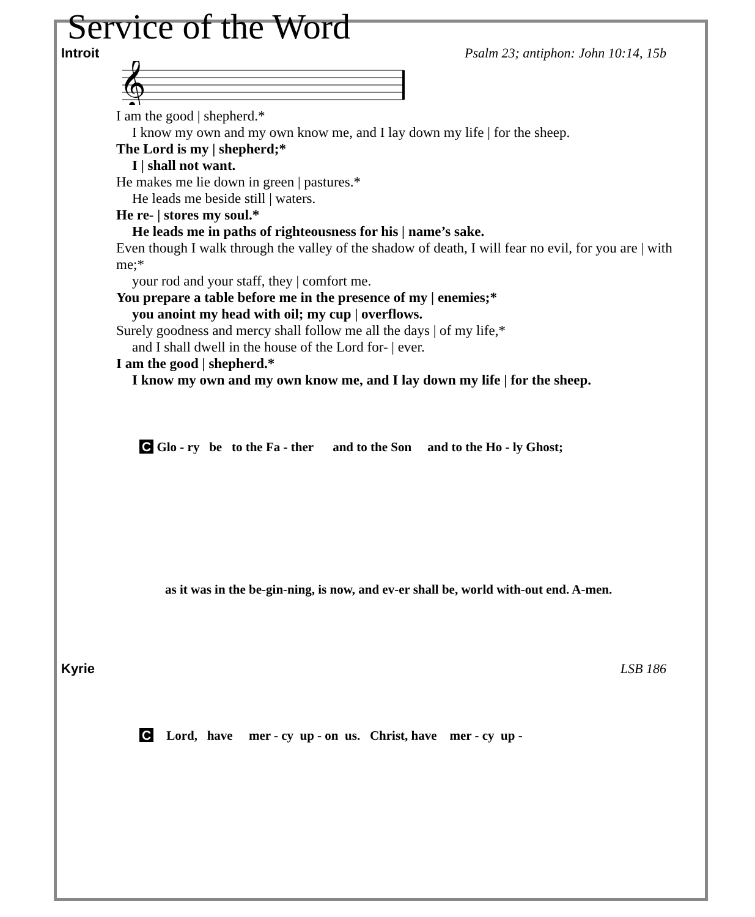Service of the Word
Introit Psalm 23; antiphon: John 10:14, 15b
𝄞
I am the good | shepherd.*
I know my own and my own know me, and I lay down my life | for the sheep.
The Lord is my | shepherd;*
I | shall not want.
He makes me lie down in green | pastures.*
He leads me beside still | waters.
He re- | stores my soul.*
He leads me in paths of righteousness for his | name’s sake.
Even though I walk through the valley of the shadow of death, I will fear no evil, for you are | with me;*
your rod and your staff, they | comfort me.
You prepare a table before me in the presence of my | enemies;*
you anoint my head with oil; my cup | overflows.
Surely goodness and mercy shall follow me all the days | of my life,*
and I shall dwell in the house of the Lord for- | ever.
I am the good | shepherd.*
I know my own and my own know me, and I lay down my life | for the sheep.
C Glo - ry be to the Fa - ther and to the Son and to the Ho - ly Ghost;
as it was in the be-gin-ning, is now, and ev-er shall be, world with-out end. A-men.
Kyrie LSB 186
C Lord, have mer - cy up - on us. Christ, have mer - cy up -